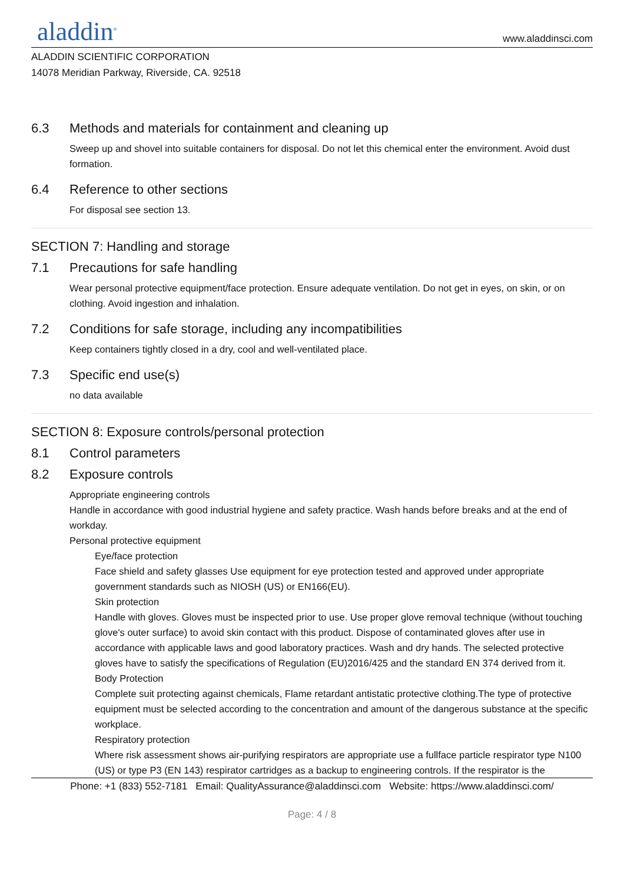aladdin<sup>®</sup>
www.aladdinsci.com
ALADDIN SCIENTIFIC CORPORATION
14078 Meridian Parkway, Riverside, CA. 92518
6.3 Methods and materials for containment and cleaning up
Sweep up and shovel into suitable containers for disposal. Do not let this chemical enter the environment. Avoid dust formation.
6.4 Reference to other sections
For disposal see section 13.
SECTION 7: Handling and storage
7.1 Precautions for safe handling
Wear personal protective equipment/face protection. Ensure adequate ventilation. Do not get in eyes, on skin, or on clothing. Avoid ingestion and inhalation.
7.2 Conditions for safe storage, including any incompatibilities
Keep containers tightly closed in a dry, cool and well-ventilated place.
7.3 Specific end use(s)
no data available
SECTION 8: Exposure controls/personal protection
8.1 Control parameters
8.2 Exposure controls
Appropriate engineering controls
Handle in accordance with good industrial hygiene and safety practice. Wash hands before breaks and at the end of workday.
Personal protective equipment
Eye/face protection
Face shield and safety glasses Use equipment for eye protection tested and approved under appropriate government standards such as NIOSH (US) or EN166(EU).
Skin protection
Handle with gloves. Gloves must be inspected prior to use. Use proper glove removal technique (without touching glove's outer surface) to avoid skin contact with this product. Dispose of contaminated gloves after use in accordance with applicable laws and good laboratory practices. Wash and dry hands. The selected protective gloves have to satisfy the specifications of Regulation (EU)2016/425 and the standard EN 374 derived from it.
Body Protection
Complete suit protecting against chemicals, Flame retardant antistatic protective clothing.The type of protective equipment must be selected according to the concentration and amount of the dangerous substance at the specific workplace.
Respiratory protection
Where risk assessment shows air-purifying respirators are appropriate use a fullface particle respirator type N100 (US) or type P3 (EN 143) respirator cartridges as a backup to engineering controls. If the respirator is the
Phone: +1 (833) 552-7181 Email: QualityAssurance@aladdinsci.com Website: https://www.aladdinsci.com/
Page: 4 / 8